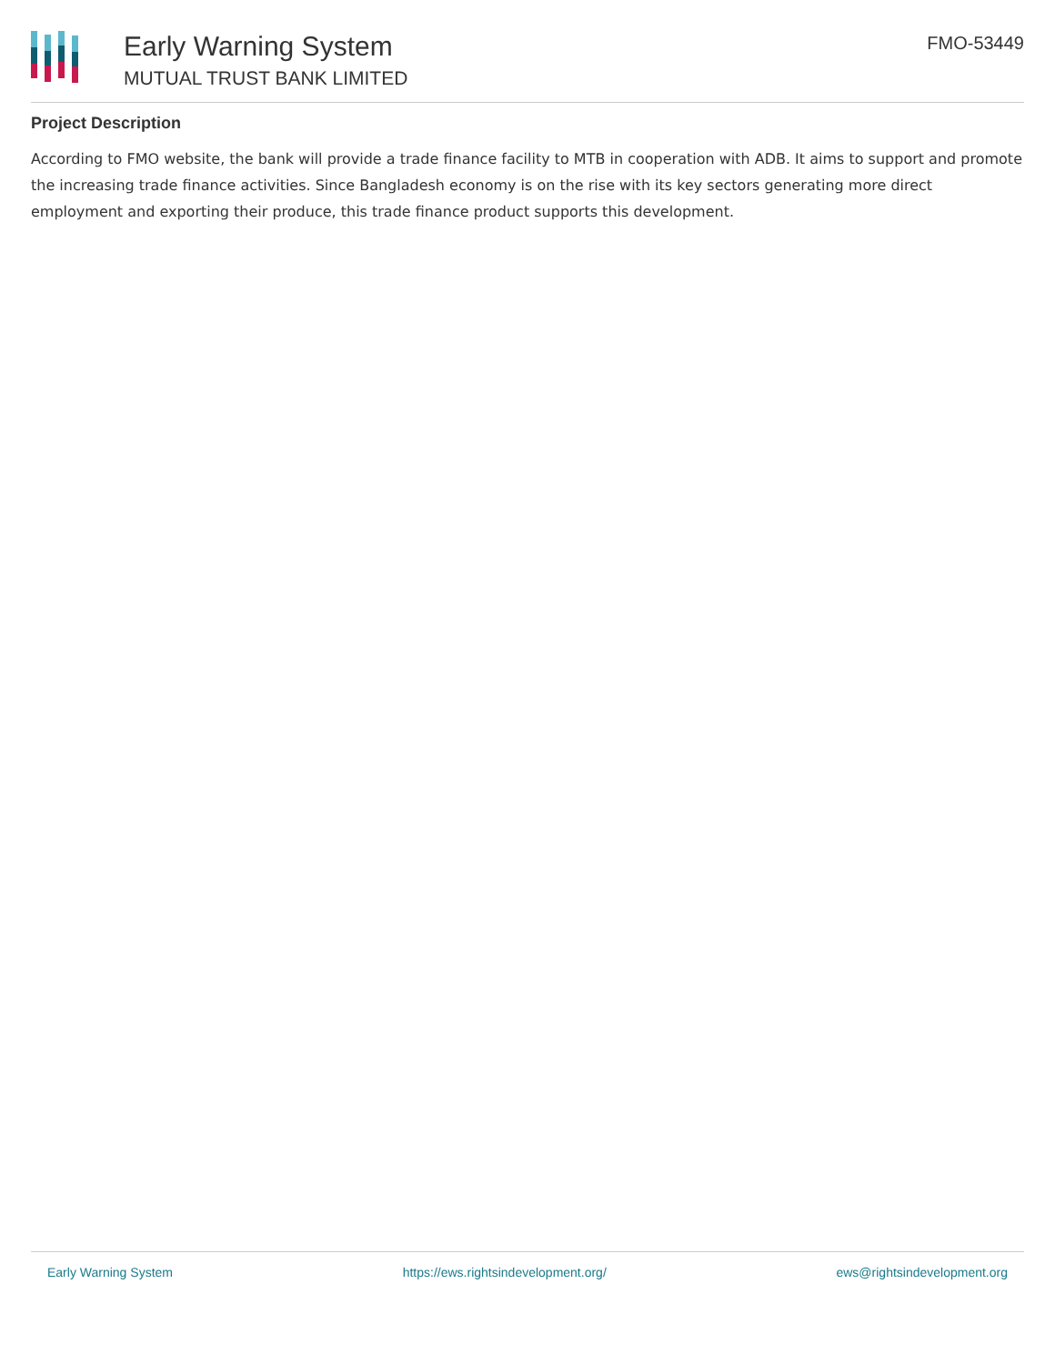Early Warning System
MUTUAL TRUST BANK LIMITED
FMO-53449
Project Description
According to FMO website, the bank will provide a trade finance facility to MTB in cooperation with ADB. It aims to support and promote the increasing trade finance activities. Since Bangladesh economy is on the rise with its key sectors generating more direct employment and exporting their produce, this trade finance product supports this development.
Early Warning System https://ews.rightsindevelopment.org/ ews@rightsindevelopment.org